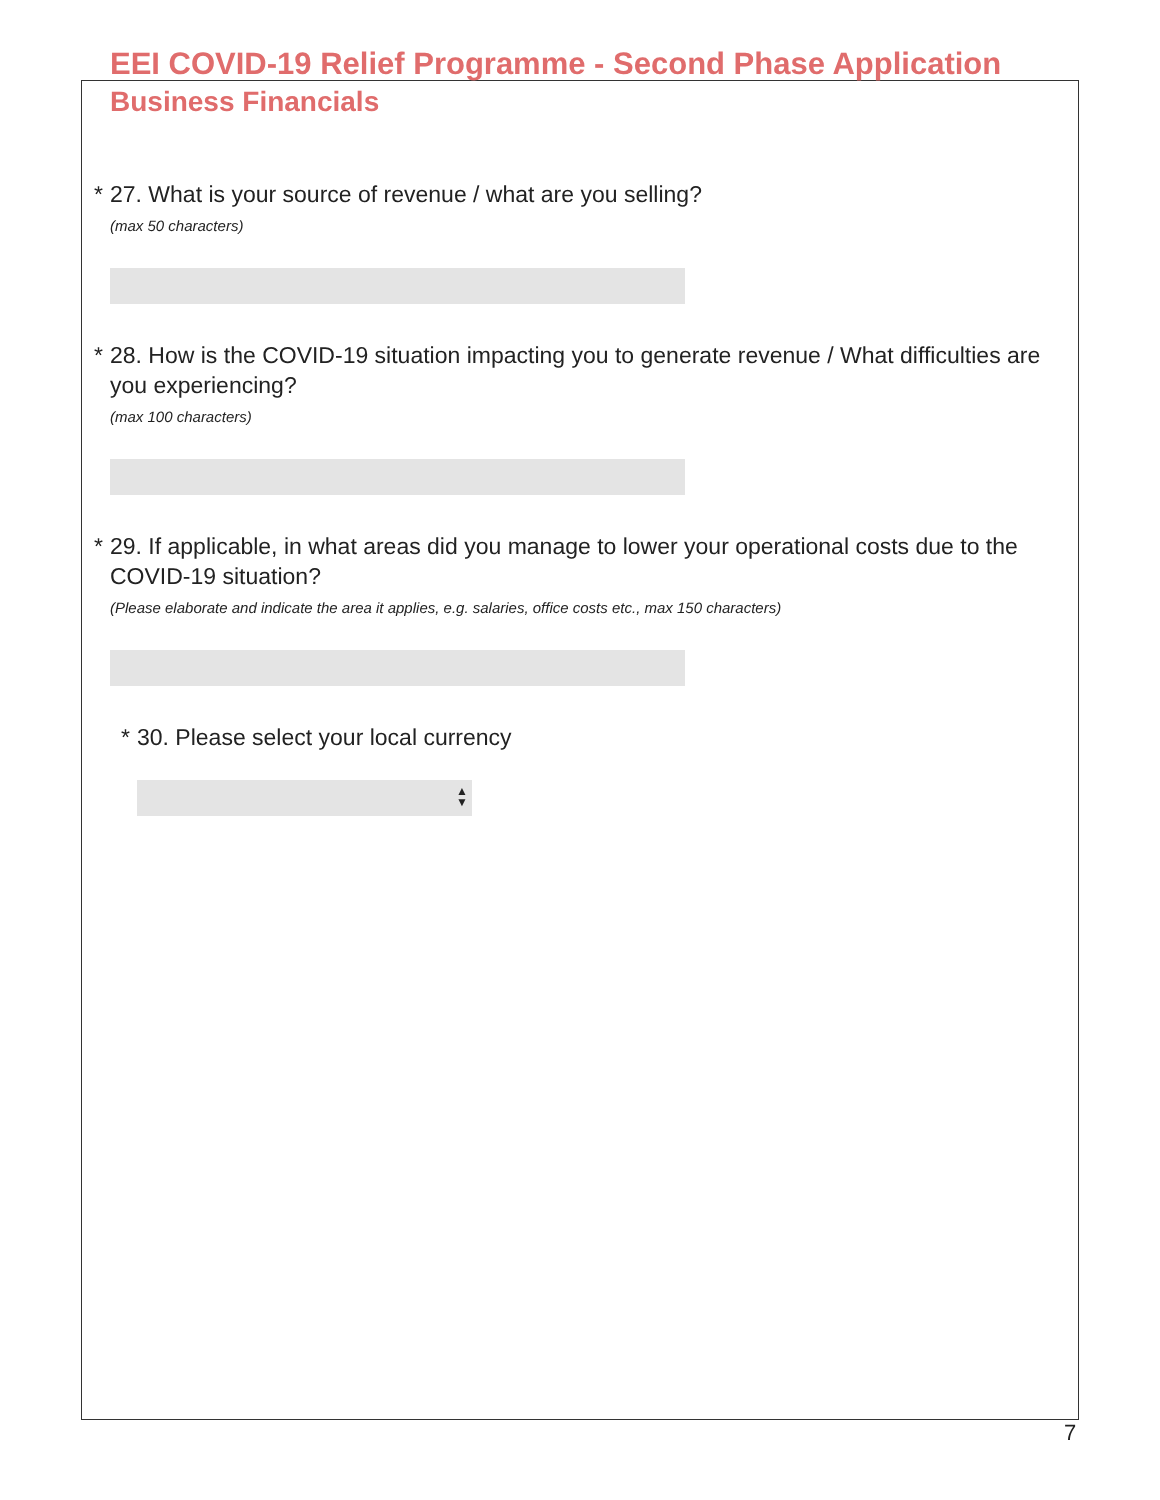EEI COVID-19 Relief Programme - Second Phase Application
Business Financials
* 27. What is your source of revenue / what are you selling?
(max 50 characters)
* 28. How is the COVID-19 situation impacting you to generate revenue / What difficulties are you experiencing?
(max 100 characters)
* 29. If applicable, in what areas did you manage to lower your operational costs due to the COVID-19 situation?
(Please elaborate and indicate the area it applies, e.g. salaries, office costs etc., max 150 characters)
* 30. Please select your local currency
▲
▼
7